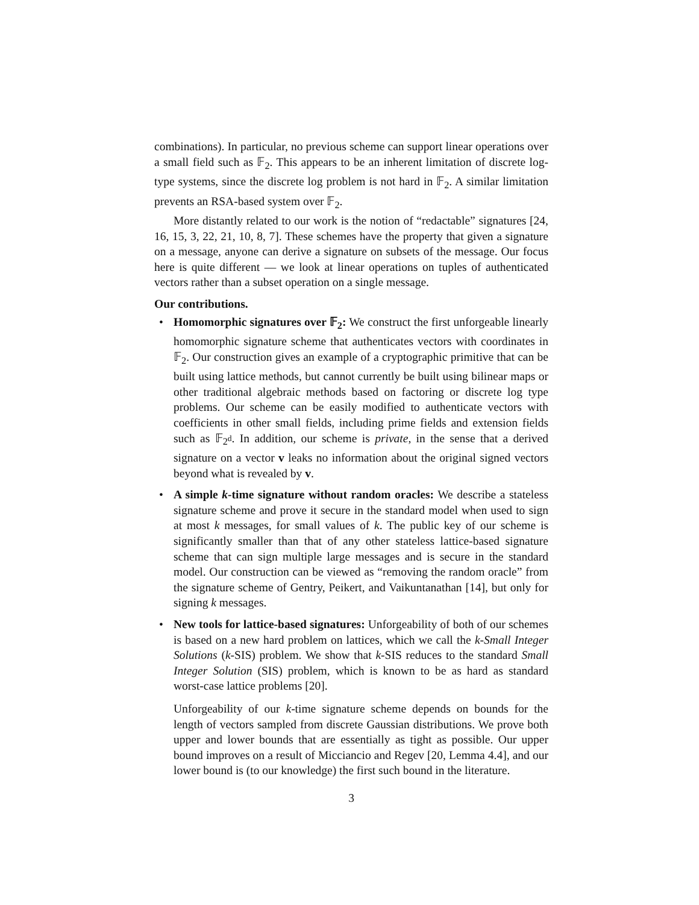combinations). In particular, no previous scheme can support linear operations over a small field such as 𝔽<sub>2</sub>. This appears to be an inherent limitation of discrete log-type systems, since the discrete log problem is not hard in 𝔽<sub>2</sub>. A similar limitation prevents an RSA-based system over 𝔽<sub>2</sub>.
More distantly related to our work is the notion of “redactable” signatures [24, 16, 15, 3, 22, 21, 10, 8, 7]. These schemes have the property that given a signature on a message, anyone can derive a signature on subsets of the message. Our focus here is quite different — we look at linear operations on tuples of authenticated vectors rather than a subset operation on a single message.
Our contributions.
Homomorphic signatures over 𝔽<sub>2</sub>: We construct the first unforgeable linearly homomorphic signature scheme that authenticates vectors with coordinates in 𝔽<sub>2</sub>. Our construction gives an example of a cryptographic primitive that can be built using lattice methods, but cannot currently be built using bilinear maps or other traditional algebraic methods based on factoring or discrete log type problems. Our scheme can be easily modified to authenticate vectors with coefficients in other small fields, including prime fields and extension fields such as 𝔽<sub>2<sup>d</sup></sub>. In addition, our scheme is private, in the sense that a derived signature on a vector v leaks no information about the original signed vectors beyond what is revealed by v.
A simple k-time signature without random oracles: We describe a stateless signature scheme and prove it secure in the standard model when used to sign at most k messages, for small values of k. The public key of our scheme is significantly smaller than that of any other stateless lattice-based signature scheme that can sign multiple large messages and is secure in the standard model. Our construction can be viewed as “removing the random oracle” from the signature scheme of Gentry, Peikert, and Vaikuntanathan [14], but only for signing k messages.
New tools for lattice-based signatures: Unforgeability of both of our schemes is based on a new hard problem on lattices, which we call the k-Small Integer Solutions (k-SIS) problem. We show that k-SIS reduces to the standard Small Integer Solution (SIS) problem, which is known to be as hard as standard worst-case lattice problems [20].
Unforgeability of our k-time signature scheme depends on bounds for the length of vectors sampled from discrete Gaussian distributions. We prove both upper and lower bounds that are essentially as tight as possible. Our upper bound improves on a result of Micciancio and Regev [20, Lemma 4.4], and our lower bound is (to our knowledge) the first such bound in the literature.
3